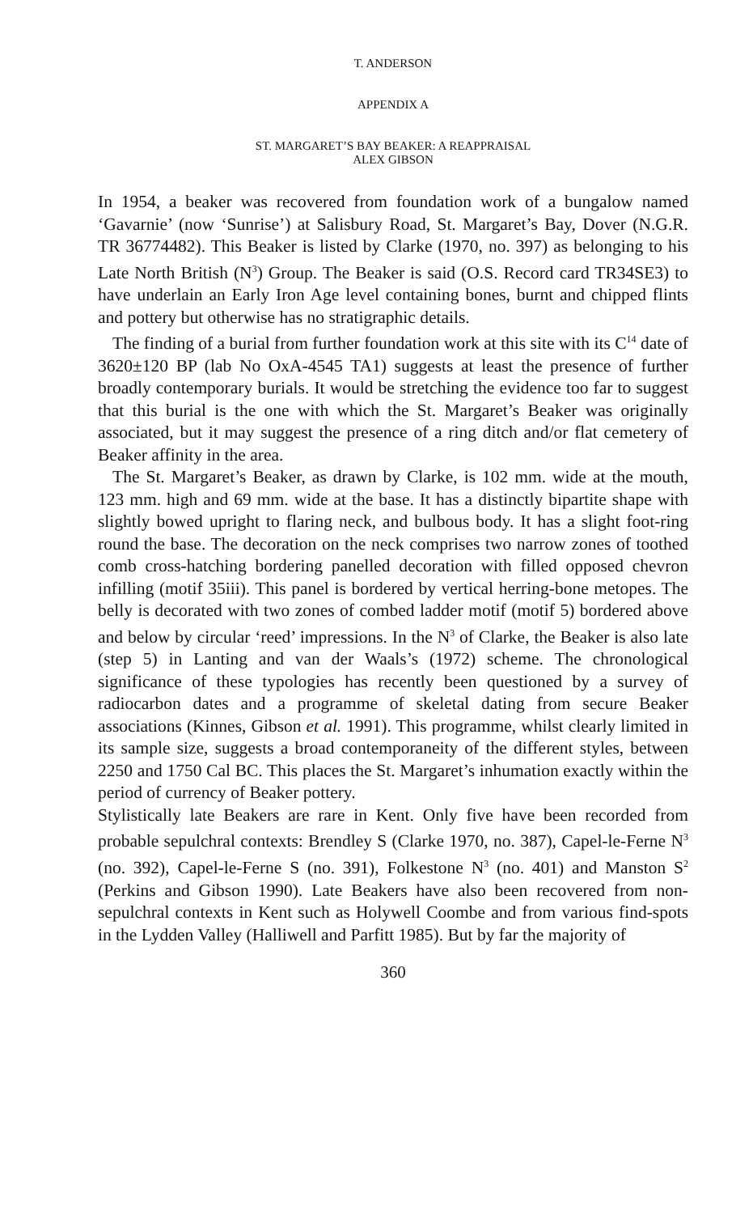T. ANDERSON
APPENDIX A
ST. MARGARET’S BAY BEAKER: A REAPPRAISAL
ALEX GIBSON
In 1954, a beaker was recovered from foundation work of a bungalow named ‘Gavarnie’ (now ‘Sunrise’) at Salisbury Road, St. Margaret’s Bay, Dover (N.G.R. TR 36774482). This Beaker is listed by Clarke (1970, no. 397) as belonging to his Late North British (N<sup>3</sup>) Group. The Beaker is said (O.S. Record card TR34SE3) to have underlain an Early Iron Age level containing bones, burnt and chipped flints and pottery but otherwise has no stratigraphic details.
The finding of a burial from further foundation work at this site with its C<sup>14</sup> date of 3620±120 BP (lab No OxA-4545 TA1) suggests at least the presence of further broadly contemporary burials. It would be stretching the evidence too far to suggest that this burial is the one with which the St. Margaret’s Beaker was originally associated, but it may suggest the presence of a ring ditch and/or flat cemetery of Beaker affinity in the area.
The St. Margaret’s Beaker, as drawn by Clarke, is 102 mm. wide at the mouth, 123 mm. high and 69 mm. wide at the base. It has a distinctly bipartite shape with slightly bowed upright to flaring neck, and bulbous body. It has a slight foot-ring round the base. The decoration on the neck comprises two narrow zones of toothed comb cross-hatching bordering panelled decoration with filled opposed chevron infilling (motif 35iii). This panel is bordered by vertical herring-bone metopes. The belly is decorated with two zones of combed ladder motif (motif 5) bordered above and below by circular ‘reed’ impressions. In the N<sup>3</sup> of Clarke, the Beaker is also late (step 5) in Lanting and van der Waals’s (1972) scheme. The chronological significance of these typologies has recently been questioned by a survey of radiocarbon dates and a programme of skeletal dating from secure Beaker associations (Kinnes, Gibson et al. 1991). This programme, whilst clearly limited in its sample size, suggests a broad contemporaneity of the different styles, between 2250 and 1750 Cal BC. This places the St. Margaret’s inhumation exactly within the period of currency of Beaker pottery.
Stylistically late Beakers are rare in Kent. Only five have been recorded from probable sepulchral contexts: Brendley S (Clarke 1970, no. 387), Capel-le-Ferne N<sup>3</sup> (no. 392), Capel-le-Ferne S (no. 391), Folkestone N<sup>3</sup> (no. 401) and Manston S<sup>2</sup> (Perkins and Gibson 1990). Late Beakers have also been recovered from non-sepulchral contexts in Kent such as Holywell Coombe and from various find-spots in the Lydden Valley (Halliwell and Parfitt 1985). But by far the majority of
360